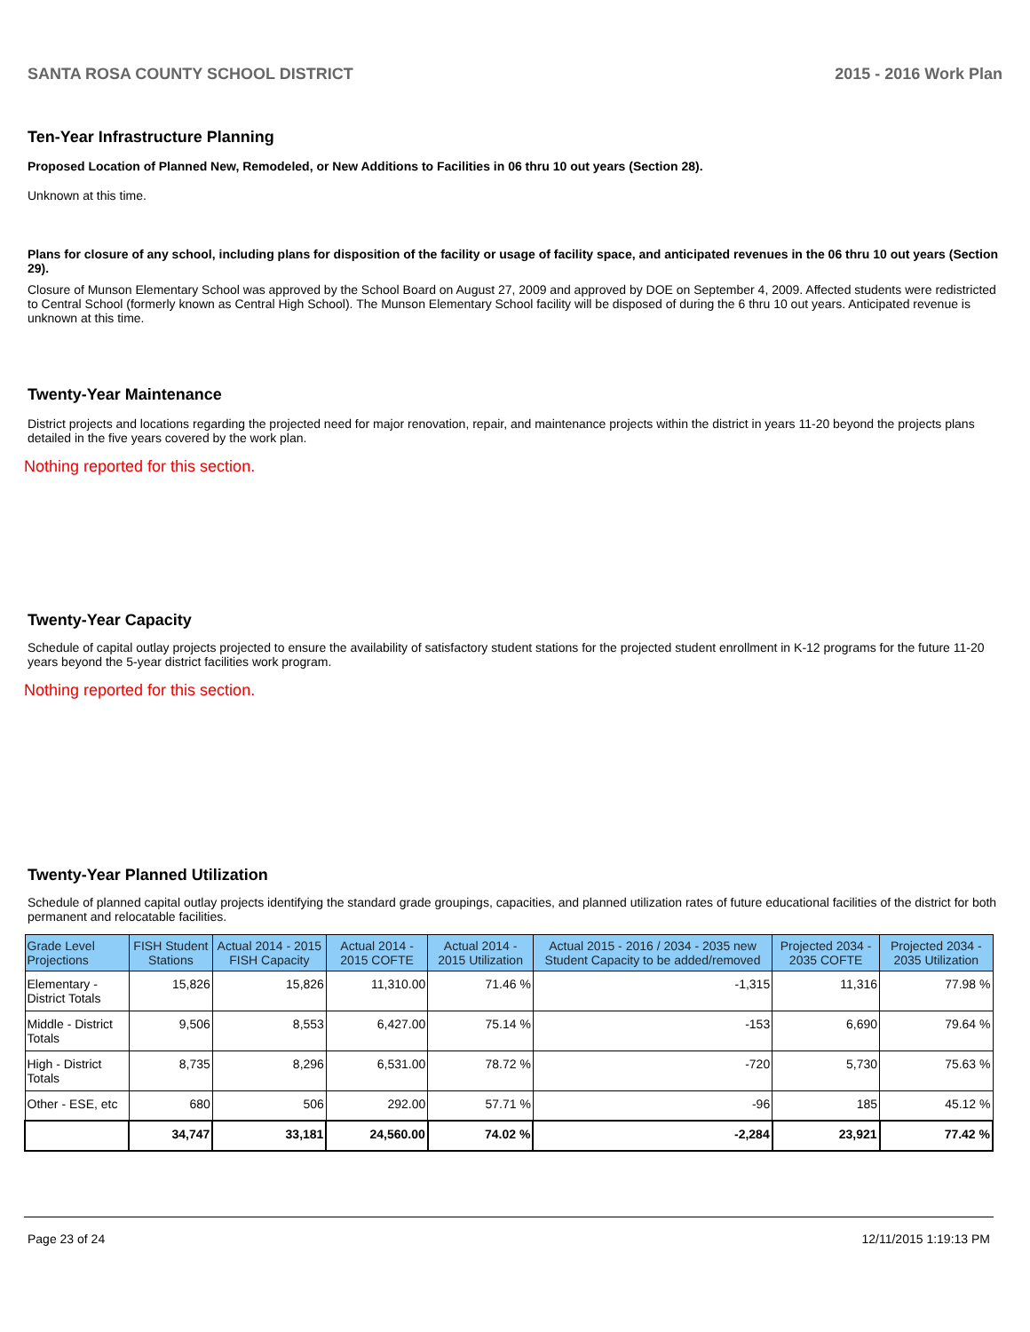SANTA ROSA COUNTY SCHOOL DISTRICT 2015 - 2016 Work Plan
Ten-Year Infrastructure Planning
Proposed Location of Planned New, Remodeled, or New Additions to Facilities in 06 thru 10 out years (Section 28).
Unknown at this time.
Plans for closure of any school, including plans for disposition of the facility or usage of facility space, and anticipated revenues in the 06 thru 10 out years (Section 29).
Closure of Munson Elementary School was approved by the School Board on August 27, 2009 and approved by DOE on September 4, 2009. Affected students were redistricted to Central School (formerly known as Central High School). The Munson Elementary School facility will be disposed of during the 6 thru 10 out years. Anticipated revenue is unknown at this time.
Twenty-Year Maintenance
District projects and locations regarding the projected need for major renovation, repair, and maintenance projects within the district in years 11-20 beyond the projects plans detailed in the five years covered by the work plan.
Nothing reported for this section.
Twenty-Year Capacity
Schedule of capital outlay projects projected to ensure the availability of satisfactory student stations for the projected student enrollment in K-12 programs for the future 11-20 years beyond the 5-year district facilities work program.
Nothing reported for this section.
Twenty-Year Planned Utilization
Schedule of planned capital outlay projects identifying the standard grade groupings, capacities, and planned utilization rates of future educational facilities of the district for both permanent and relocatable facilities.
| Grade Level Projections | FISH Student Stations | Actual 2014 - 2015 FISH Capacity | Actual 2014 - 2015 COFTE | Actual 2014 - 2015 Utilization | Actual 2015 - 2016 / 2034 - 2035 new Student Capacity to be added/removed | Projected 2034 - 2035 COFTE | Projected 2034 - 2035 Utilization |
| --- | --- | --- | --- | --- | --- | --- | --- |
| Elementary - District Totals | 15,826 | 15,826 | 11,310.00 | 71.46 % | -1,315 | 11,316 | 77.98 % |
| Middle - District Totals | 9,506 | 8,553 | 6,427.00 | 75.14 % | -153 | 6,690 | 79.64 % |
| High - District Totals | 8,735 | 8,296 | 6,531.00 | 78.72 % | -720 | 5,730 | 75.63 % |
| Other - ESE, etc | 680 | 506 | 292.00 | 57.71 % | -96 | 185 | 45.12 % |
| | 34,747 | 33,181 | 24,560.00 | 74.02 % | -2,284 | 23,921 | 77.42 % |
Page 23 of 24 12/11/2015 1:19:13 PM